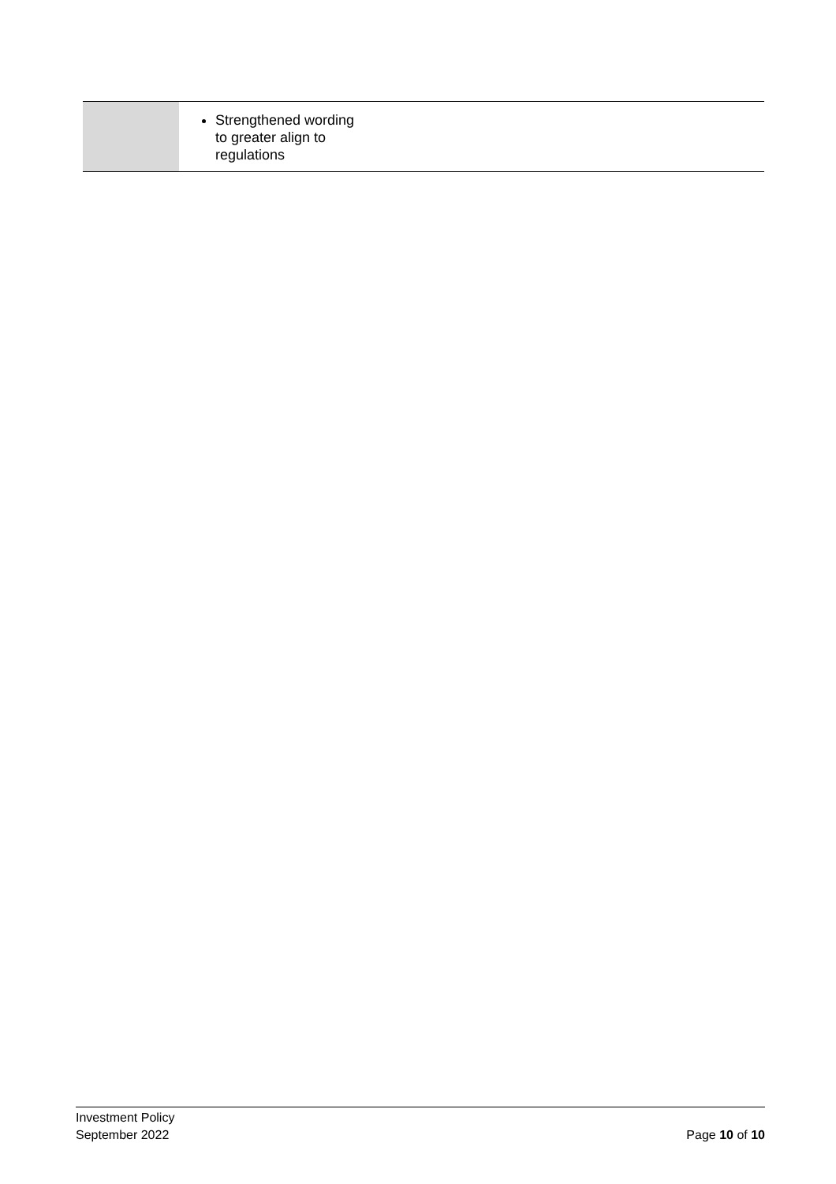| | Strengthened wording to greater align to regulations |
Investment Policy
September 2022 Page 10 of 10